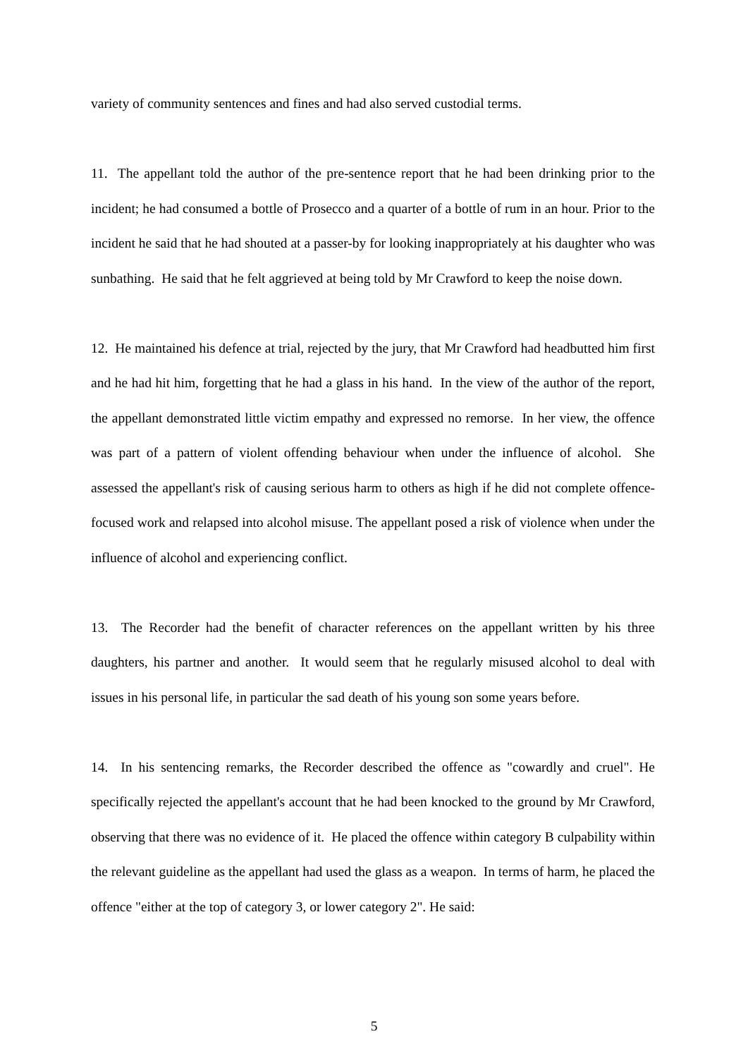variety of community sentences and fines and had also served custodial terms.
11. The appellant told the author of the pre-sentence report that he had been drinking prior to the incident; he had consumed a bottle of Prosecco and a quarter of a bottle of rum in an hour. Prior to the incident he said that he had shouted at a passer-by for looking inappropriately at his daughter who was sunbathing. He said that he felt aggrieved at being told by Mr Crawford to keep the noise down.
12. He maintained his defence at trial, rejected by the jury, that Mr Crawford had headbutted him first and he had hit him, forgetting that he had a glass in his hand. In the view of the author of the report, the appellant demonstrated little victim empathy and expressed no remorse. In her view, the offence was part of a pattern of violent offending behaviour when under the influence of alcohol. She assessed the appellant's risk of causing serious harm to others as high if he did not complete offence-focused work and relapsed into alcohol misuse. The appellant posed a risk of violence when under the influence of alcohol and experiencing conflict.
13. The Recorder had the benefit of character references on the appellant written by his three daughters, his partner and another. It would seem that he regularly misused alcohol to deal with issues in his personal life, in particular the sad death of his young son some years before.
14. In his sentencing remarks, the Recorder described the offence as "cowardly and cruel". He specifically rejected the appellant's account that he had been knocked to the ground by Mr Crawford, observing that there was no evidence of it. He placed the offence within category B culpability within the relevant guideline as the appellant had used the glass as a weapon. In terms of harm, he placed the offence "either at the top of category 3, or lower category 2". He said:
5